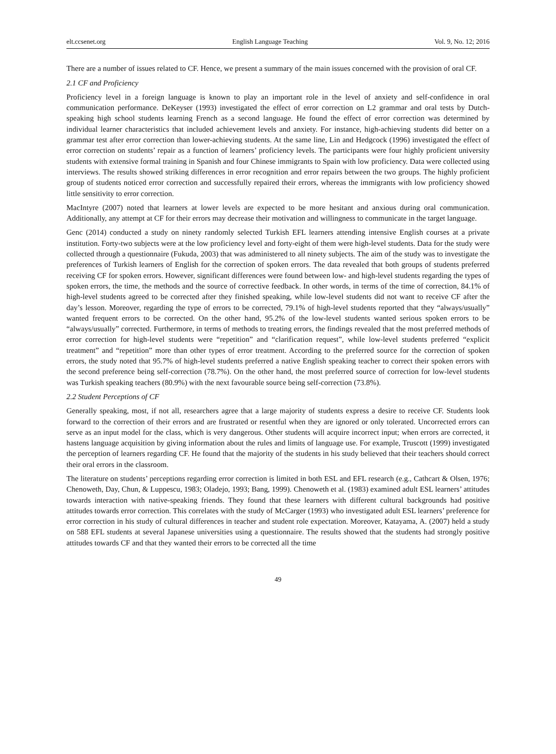elt.ccsenet.org English Language Teaching Vol. 9, No. 12; 2016
There are a number of issues related to CF. Hence, we present a summary of the main issues concerned with the provision of oral CF.
2.1 CF and Proficiency
Proficiency level in a foreign language is known to play an important role in the level of anxiety and self-confidence in oral communication performance. DeKeyser (1993) investigated the effect of error correction on L2 grammar and oral tests by Dutch-speaking high school students learning French as a second language. He found the effect of error correction was determined by individual learner characteristics that included achievement levels and anxiety. For instance, high-achieving students did better on a grammar test after error correction than lower-achieving students. At the same line, Lin and Hedgcock (1996) investigated the effect of error correction on students’ repair as a function of learners’ proficiency levels. The participants were four highly proficient university students with extensive formal training in Spanish and four Chinese immigrants to Spain with low proficiency. Data were collected using interviews. The results showed striking differences in error recognition and error repairs between the two groups. The highly proficient group of students noticed error correction and successfully repaired their errors, whereas the immigrants with low proficiency showed little sensitivity to error correction.
MacIntyre (2007) noted that learners at lower levels are expected to be more hesitant and anxious during oral communication. Additionally, any attempt at CF for their errors may decrease their motivation and willingness to communicate in the target language.
Genc (2014) conducted a study on ninety randomly selected Turkish EFL learners attending intensive English courses at a private institution. Forty-two subjects were at the low proficiency level and forty-eight of them were high-level students. Data for the study were collected through a questionnaire (Fukuda, 2003) that was administered to all ninety subjects. The aim of the study was to investigate the preferences of Turkish learners of English for the correction of spoken errors. The data revealed that both groups of students preferred receiving CF for spoken errors. However, significant differences were found between low- and high-level students regarding the types of spoken errors, the time, the methods and the source of corrective feedback. In other words, in terms of the time of correction, 84.1% of high-level students agreed to be corrected after they finished speaking, while low-level students did not want to receive CF after the day’s lesson. Moreover, regarding the type of errors to be corrected, 79.1% of high-level students reported that they “always/usually” wanted frequent errors to be corrected. On the other hand, 95.2% of the low-level students wanted serious spoken errors to be “always/usually” corrected. Furthermore, in terms of methods to treating errors, the findings revealed that the most preferred methods of error correction for high-level students were “repetition” and “clarification request”, while low-level students preferred “explicit treatment” and “repetition” more than other types of error treatment. According to the preferred source for the correction of spoken errors, the study noted that 95.7% of high-level students preferred a native English speaking teacher to correct their spoken errors with the second preference being self-correction (78.7%). On the other hand, the most preferred source of correction for low-level students was Turkish speaking teachers (80.9%) with the next favourable source being self-correction (73.8%).
2.2 Student Perceptions of CF
Generally speaking, most, if not all, researchers agree that a large majority of students express a desire to receive CF. Students look forward to the correction of their errors and are frustrated or resentful when they are ignored or only tolerated. Uncorrected errors can serve as an input model for the class, which is very dangerous. Other students will acquire incorrect input; when errors are corrected, it hastens language acquisition by giving information about the rules and limits of language use. For example, Truscott (1999) investigated the perception of learners regarding CF. He found that the majority of the students in his study believed that their teachers should correct their oral errors in the classroom.
The literature on students’ perceptions regarding error correction is limited in both ESL and EFL research (e.g., Cathcart & Olsen, 1976; Chenoweth, Day, Chun, & Luppescu, 1983; Oladejo, 1993; Bang, 1999). Chenoweth et al. (1983) examined adult ESL learners’ attitudes towards interaction with native-speaking friends. They found that these learners with different cultural backgrounds had positive attitudes towards error correction. This correlates with the study of McCarger (1993) who investigated adult ESL learners’ preference for error correction in his study of cultural differences in teacher and student role expectation. Moreover, Katayama, A. (2007) held a study on 588 EFL students at several Japanese universities using a questionnaire. The results showed that the students had strongly positive attitudes towards CF and that they wanted their errors to be corrected all the time
49